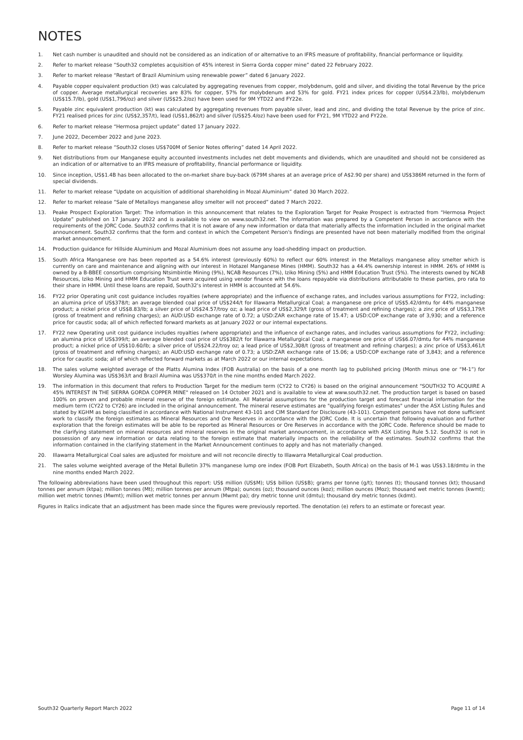NOTES
1. Net cash number is unaudited and should not be considered as an indication of or alternative to an IFRS measure of profitability, financial performance or liquidity.
2. Refer to market release “South32 completes acquisition of 45% interest in Sierra Gorda copper mine” dated 22 February 2022.
3. Refer to market release “Restart of Brazil Aluminium using renewable power” dated 6 January 2022.
4. Payable copper equivalent production (kt) was calculated by aggregating revenues from copper, molybdenum, gold and silver, and dividing the total Revenue by the price of copper. Average metallurgical recoveries are 83% for copper, 57% for molybdenum and 53% for gold. FY21 index prices for copper (US$4.23/lb), molybdenum (US$15.7/lb), gold (US$1,796/oz) and silver (US$25.2/oz) have been used for 9M YTD22 and FY22e.
5. Payable zinc equivalent production (kt) was calculated by aggregating revenues from payable silver, lead and zinc, and dividing the total Revenue by the price of zinc. FY21 realised prices for zinc (US$2,357/t), lead (US$1,862/t) and silver (US$25.4/oz) have been used for FY21, 9M YTD22 and FY22e.
6. Refer to market release “Hermosa project update” dated 17 January 2022.
7. June 2022, December 2022 and June 2023.
8. Refer to market release “South32 closes US$700M of Senior Notes offering” dated 14 April 2022.
9. Net distributions from our Manganese equity accounted investments includes net debt movements and dividends, which are unaudited and should not be considered as an indication of or alternative to an IFRS measure of profitability, financial performance or liquidity.
10. Since inception, US$1.4B has been allocated to the on-market share buy-back (679M shares at an average price of A$2.90 per share) and US$386M returned in the form of special dividends.
11. Refer to market release “Update on acquisition of additional shareholding in Mozal Aluminium” dated 30 March 2022.
12. Refer to market release “Sale of Metalloys manganese alloy smelter will not proceed” dated 7 March 2022.
13. Peake Prospect Exploration Target: The information in this announcement that relates to the Exploration Target for Peake Prospect is extracted from “Hermosa Project Update” published on 17 January 2022 and is available to view on www.south32.net. The information was prepared by a Competent Person in accordance with the requirements of the JORC Code. South32 confirms that it is not aware of any new information or data that materially affects the information included in the original market announcement. South32 confirms that the form and context in which the Competent Person's findings are presented have not been materially modified from the original market announcement.
14. Production guidance for Hillside Aluminium and Mozal Aluminium does not assume any load-shedding impact on production.
15. South Africa Manganese ore has been reported as a 54.6% interest (previously 60%) to reflect our 60% interest in the Metalloys manganese alloy smelter which is currently on care and maintenance and aligning with our interest in Hotazel Manganese Mines (HMM). South32 has a 44.4% ownership interest in HMM. 26% of HMM is owned by a B-BBEE consortium comprising Ntsimbintle Mining (9%), NCAB Resources (7%), Iziko Mining (5%) and HMM Education Trust (5%). The interests owned by NCAB Resources, Iziko Mining and HMM Education Trust were acquired using vendor finance with the loans repayable via distributions attributable to these parties, pro rata to their share in HMM. Until these loans are repaid, South32's interest in HMM is accounted at 54.6%.
16. FY22 prior Operating unit cost guidance includes royalties (where appropriate) and the influence of exchange rates, and includes various assumptions for FY22, including: an alumina price of US$378/t; an average blended coal price of US$244/t for Illawarra Metallurgical Coal; a manganese ore price of US$5.42/dmtu for 44% manganese product; a nickel price of US$8.83/lb; a silver price of US$24.57/troy oz; a lead price of US$2,329/t (gross of treatment and refining charges); a zinc price of US$3,179/t (gross of treatment and refining charges); an AUD:USD exchange rate of 0.72; a USD:ZAR exchange rate of 15.47; a USD:COP exchange rate of 3,930; and a reference price for caustic soda; all of which reflected forward markets as at January 2022 or our internal expectations.
17. FY22 new Operating unit cost guidance includes royalties (where appropriate) and the influence of exchange rates, and includes various assumptions for FY22, including: an alumina price of US$399/t; an average blended coal price of US$382/t for Illawarra Metallurgical Coal; a manganese ore price of US$6.07/dmtu for 44% manganese product; a nickel price of US$10.60/lb; a silver price of US$24.22/troy oz; a lead price of US$2,308/t (gross of treatment and refining charges); a zinc price of US$3,461/t (gross of treatment and refining charges); an AUD:USD exchange rate of 0.73; a USD:ZAR exchange rate of 15.06; a USD:COP exchange rate of 3,843; and a reference price for caustic soda; all of which reflected forward markets as at March 2022 or our internal expectations.
18. The sales volume weighted average of the Platts Alumina Index (FOB Australia) on the basis of a one month lag to published pricing (Month minus one or “M-1”) for Worsley Alumina was US$363/t and Brazil Alumina was US$370/t in the nine months ended March 2022.
19. The information in this document that refers to Production Target for the medium term (CY22 to CY26) is based on the original announcement "SOUTH32 TO ACQUIRE A 45% INTEREST IN THE SIERRA GORDA COPPER MINE" released on 14 October 2021 and is available to view at www.south32.net. The production target is based on based 100% on proven and probable mineral reserve of the foreign estimate. All Material assumptions for the production target and forecast financial information for the medium term (CY22 to CY26) are included in the original announcement. The mineral reserve estimates are "qualifying foreign estimates" under the ASX Listing Rules and stated by KGHM as being classified in accordance with National Instrument 43-101 and CIM Standard for Disclosure (43-101). Competent persons have not done sufficient work to classify the foreign estimates as Mineral Resources and Ore Reserves in accordance with the JORC Code. It is uncertain that following evaluation and further exploration that the foreign estimates will be able to be reported as Mineral Resources or Ore Reserves in accordance with the JORC Code. Reference should be made to the clarifying statement on mineral resources and mineral reserves in the original market announcement, in accordance with ASX Listing Rule 5.12. South32 is not in possession of any new information or data relating to the foreign estimate that materially impacts on the reliability of the estimates. South32 confirms that the information contained in the clarifying statement in the Market Announcement continues to apply and has not materially changed.
20. Illawarra Metallurgical Coal sales are adjusted for moisture and will not reconcile directly to Illawarra Metallurgical Coal production.
21. The sales volume weighted average of the Metal Bulletin 37% manganese lump ore index (FOB Port Elizabeth, South Africa) on the basis of M-1 was US$3.18/dmtu in the nine months ended March 2022.
The following abbreviations have been used throughout this report: US$ million (US$M); US$ billion (US$B); grams per tonne (g/t); tonnes (t); thousand tonnes (kt); thousand tonnes per annum (ktpa); million tonnes (Mt); million tonnes per annum (Mtpa); ounces (oz); thousand ounces (koz); million ounces (Moz); thousand wet metric tonnes (kwmt); million wet metric tonnes (Mwmt); million wet metric tonnes per annum (Mwmt pa); dry metric tonne unit (dmtu); thousand dry metric tonnes (kdmt).
Figures in Italics indicate that an adjustment has been made since the figures were previously reported. The denotation (e) refers to an estimate or forecast year.
South32 Quarterly Report March 2022 Page 11 of 14